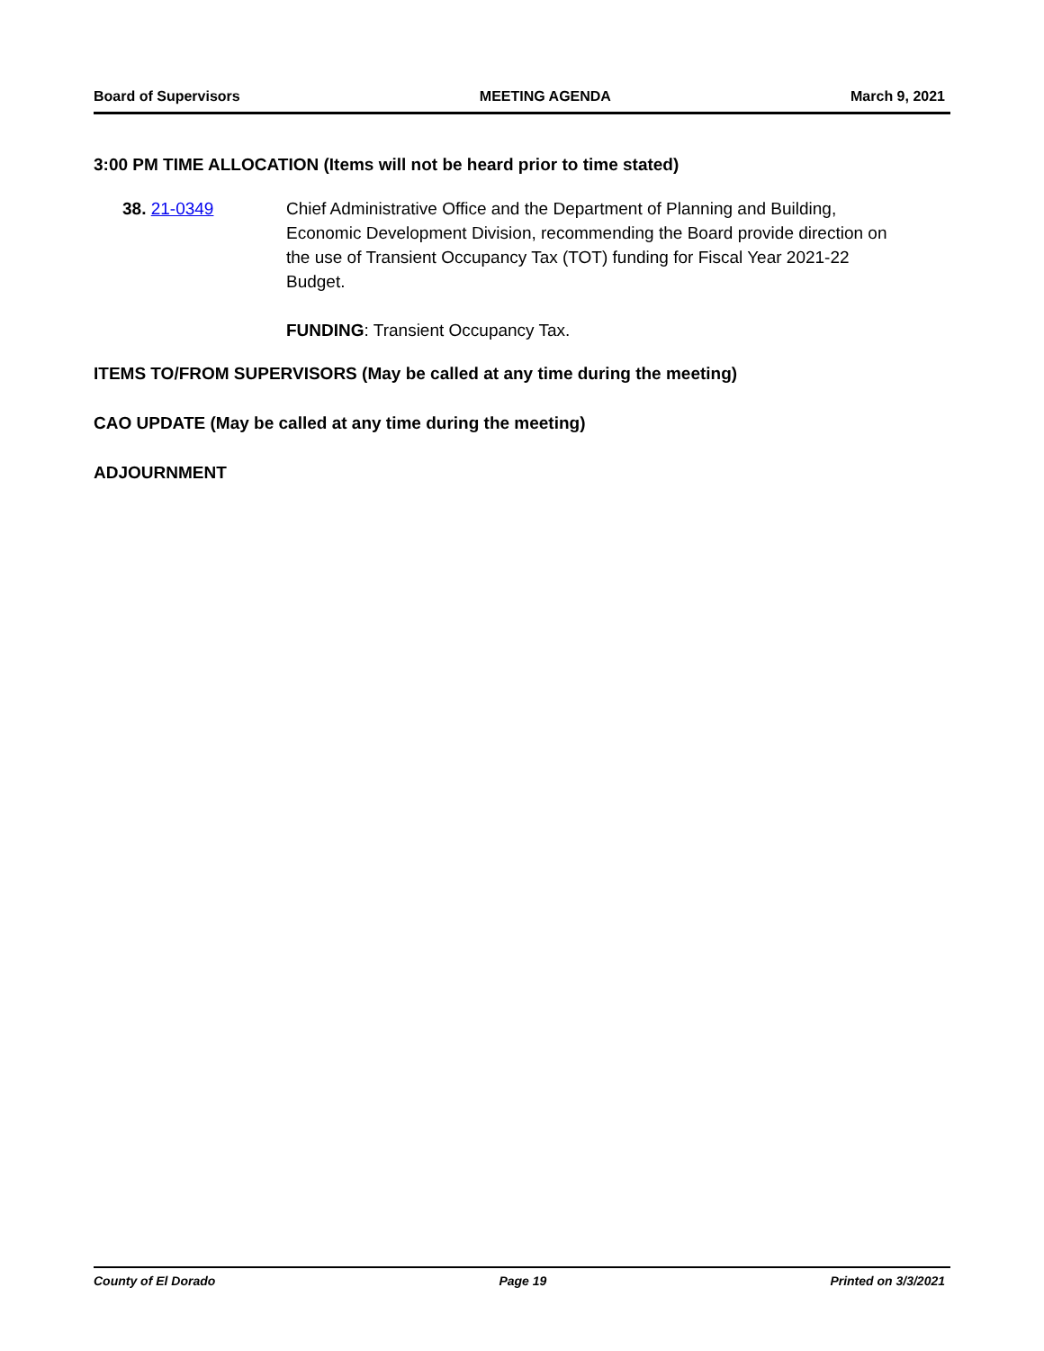Board of Supervisors MEETING AGENDA March 9, 2021
3:00 PM TIME ALLOCATION (Items will not be heard prior to time stated)
38. 21-0349 Chief Administrative Office and the Department of Planning and Building, Economic Development Division, recommending the Board provide direction on the use of Transient Occupancy Tax (TOT) funding for Fiscal Year 2021-22 Budget.
FUNDING: Transient Occupancy Tax.
ITEMS TO/FROM SUPERVISORS (May be called at any time during the meeting)
CAO UPDATE (May be called at any time during the meeting)
ADJOURNMENT
County of El Dorado Page 19 Printed on 3/3/2021